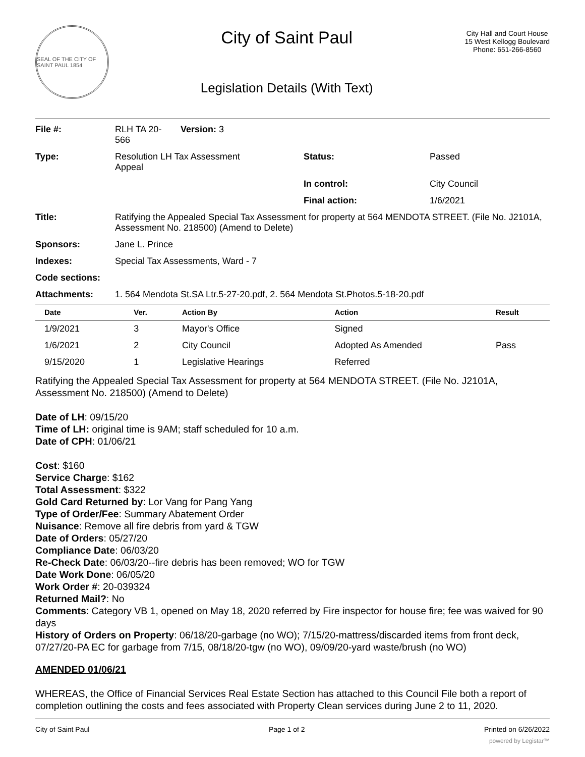SEAL OF THE CITY OF SAINT PAUL 1854
City of Saint Paul
Legislation Details (With Text)
City Hall and Court House
15 West Kellogg Boulevard
Phone: 651-266-8560
| File #: | RLH TA 20- 566 | Version: 3 | | |
| Type: | Resolution LH Tax Assessment Appeal | | Status: | Passed |
| | | | In control: | City Council |
| | | | Final action: | 1/6/2021 |
| Title: | Ratifying the Appealed Special Tax Assessment for property at 564 MENDOTA STREET. (File No. J2101A, Assessment No. 218500) (Amend to Delete) | | | |
| Sponsors: | Jane L. Prince | | | |
| Indexes: | Special Tax Assessments, Ward - 7 | | | |
| Code sections: | | | | |
| Attachments: | 1. 564 Mendota St.SA Ltr.5-27-20.pdf, 2. 564 Mendota St.Photos.5-18-20.pdf | | | |
| Date | Ver. | Action By | Action | Result |
| --- | --- | --- | --- | --- |
| 1/9/2021 | 3 | Mayor's Office | Signed | |
| 1/6/2021 | 2 | City Council | Adopted As Amended | Pass |
| 9/15/2020 | 1 | Legislative Hearings | Referred | |
Ratifying the Appealed Special Tax Assessment for property at 564 MENDOTA STREET. (File No. J2101A, Assessment No. 218500) (Amend to Delete)
Date of LH: 09/15/20
Time of LH: original time is 9AM; staff scheduled for 10 a.m.
Date of CPH: 01/06/21
Cost: $160
Service Charge: $162
Total Assessment: $322
Gold Card Returned by: Lor Vang for Pang Yang
Type of Order/Fee: Summary Abatement Order
Nuisance: Remove all fire debris from yard & TGW
Date of Orders: 05/27/20
Compliance Date: 06/03/20
Re-Check Date: 06/03/20--fire debris has been removed; WO for TGW
Date Work Done: 06/05/20
Work Order #: 20-039324
Returned Mail?: No
Comments: Category VB 1, opened on May 18, 2020 referred by Fire inspector for house fire; fee was waived for 90 days
History of Orders on Property: 06/18/20-garbage (no WO); 7/15/20-mattress/discarded items from front deck, 07/27/20-PA EC for garbage from 7/15, 08/18/20-tgw (no WO), 09/09/20-yard waste/brush (no WO)
AMENDED 01/06/21
WHEREAS, the Office of Financial Services Real Estate Section has attached to this Council File both a report of completion outlining the costs and fees associated with Property Clean services during June 2 to 11, 2020.
City of Saint Paul Page 1 of 2 Printed on 6/26/2022
powered by Legistar™